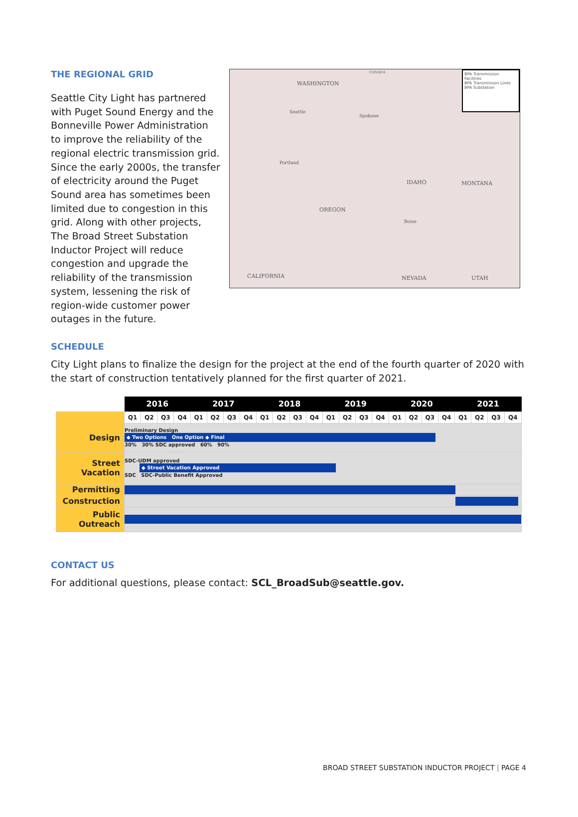THE REGIONAL GRID
Seattle City Light has partnered with Puget Sound Energy and the Bonneville Power Administration to improve the reliability of the regional electric transmission grid. Since the early 2000s, the transfer of electricity around the Puget Sound area has sometimes been limited due to congestion in this grid. Along with other projects, The Broad Street Substation Inductor Project will reduce congestion and upgrade the reliability of the transmission system, lessening the risk of region-wide customer power outages in the future.
CANADA
WASHINGTON
OREGON
IDAHO MONTANA
CALIFORNIA NEVADA UTAH
Seattle
Spokane
Portland
Boise
BPA Transmission Facilities
BPA Transmission Lines
BPA Substation
SCHEDULE
City Light plans to finalize the design for the project at the end of the fourth quarter of 2020 with the start of construction tentatively planned for the first quarter of 2021.
| | 2016 | | | | 2017 | | | | 2018 | | | | 2019 | | | | 2020 | | | | 2021 | | | |
| --- | --- | --- | --- | --- | --- | --- | --- | --- | --- | --- | --- | --- | --- | --- | --- | --- | --- | --- | --- | --- | --- | --- | --- | --- |
| | Q1 | Q2 | Q3 | Q4 | Q1 | Q2 | Q3 | Q4 | Q1 | Q2 | Q3 | Q4 | Q1 | Q2 | Q3 | Q4 | Q1 | Q2 | Q3 | Q4 | Q1 | Q2 | Q3 | Q4 |
| Design | Preliminary Design ◆ Two Options One Option ◆ Final 30% 30% SDC approved 60% 90% | | | | | | | | | | | | | | | | | | | | | | | |
| Street Vacation | SDC-UDM approved ◆ Street Vacation Approved SDC SDC-Public Benefit Approved | | | | | | | | | | | | | | | | | | | | | | | |
| Permitting | | | | | | | | | | | | | | | | | | | | | | | | |
| Construction | | | | | | | | | | | | | | | | | | | | | | | | |
| Public Outreach | | | | | | | | | | | | | | | | | | | | | | | | |
CONTACT US
For additional questions, please contact: SCL_BroadSub@seattle.gov.
BROAD STREET SUBSTATION INDUCTOR PROJECT | PAGE 4